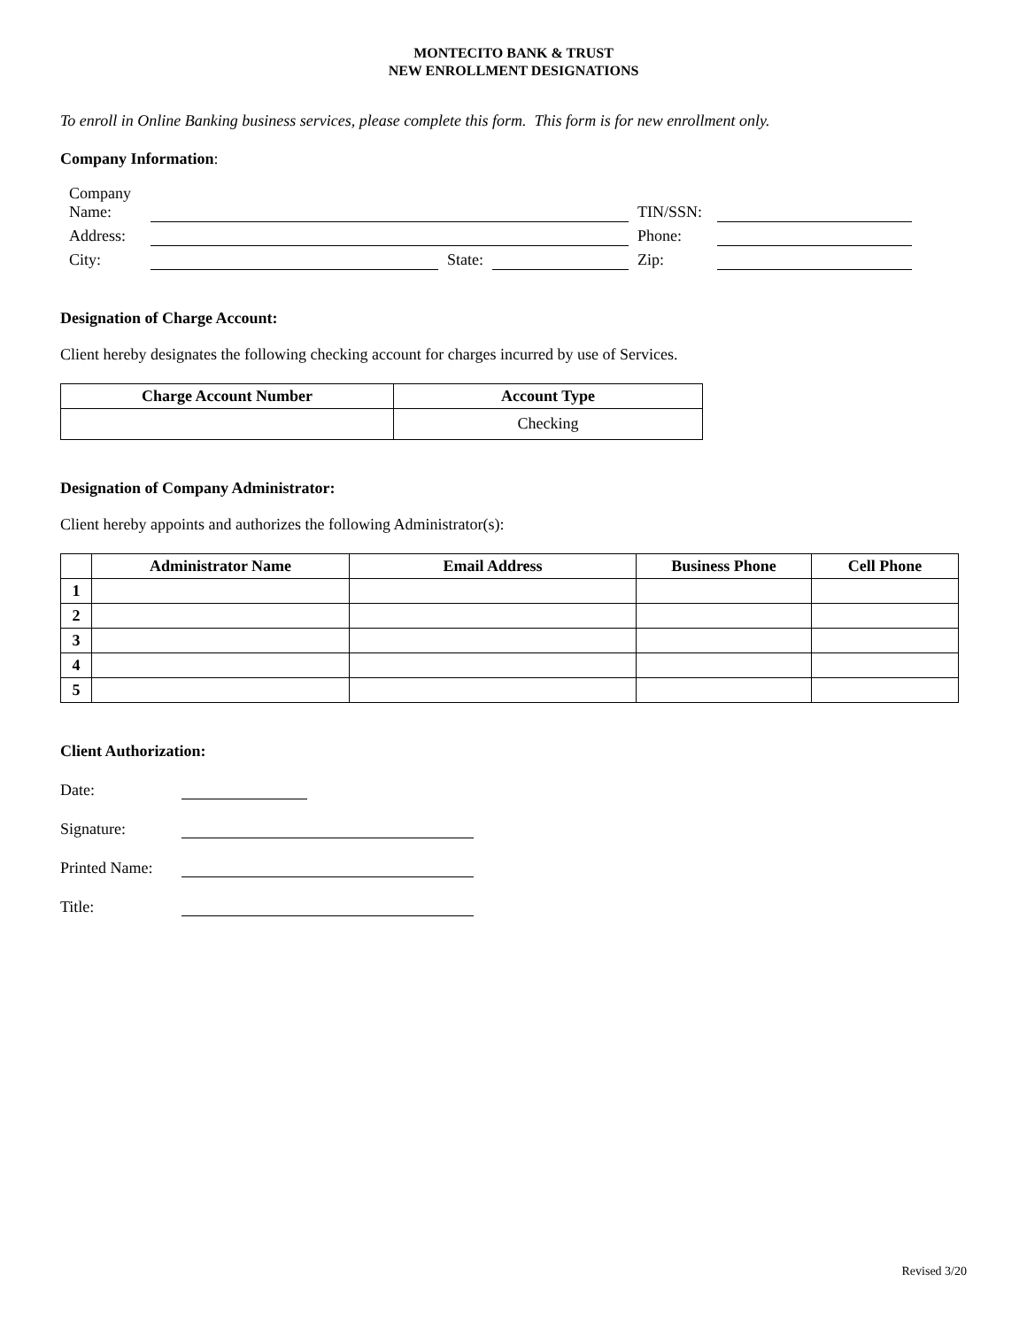MONTECITO BANK & TRUST
NEW ENROLLMENT DESIGNATIONS
To enroll in Online Banking business services, please complete this form. This form is for new enrollment only.
Company Information:
| Company Name: | | | | TIN/SSN: | |
| Address: | | | | Phone: | |
| City: | | State: | | Zip: | |
Designation of Charge Account:
Client hereby designates the following checking account for charges incurred by use of Services.
| Charge Account Number | Account Type |
| --- | --- |
| | Checking |
Designation of Company Administrator:
Client hereby appoints and authorizes the following Administrator(s):
| | Administrator Name | Email Address | Business Phone | Cell Phone |
| --- | --- | --- | --- | --- |
| 1 | | | | |
| 2 | | | | |
| 3 | | | | |
| 4 | | | | |
| 5 | | | | |
Client Authorization:
| Date: | |
| Signature: | |
| Printed Name: | |
| Title: | |
Revised 3/20